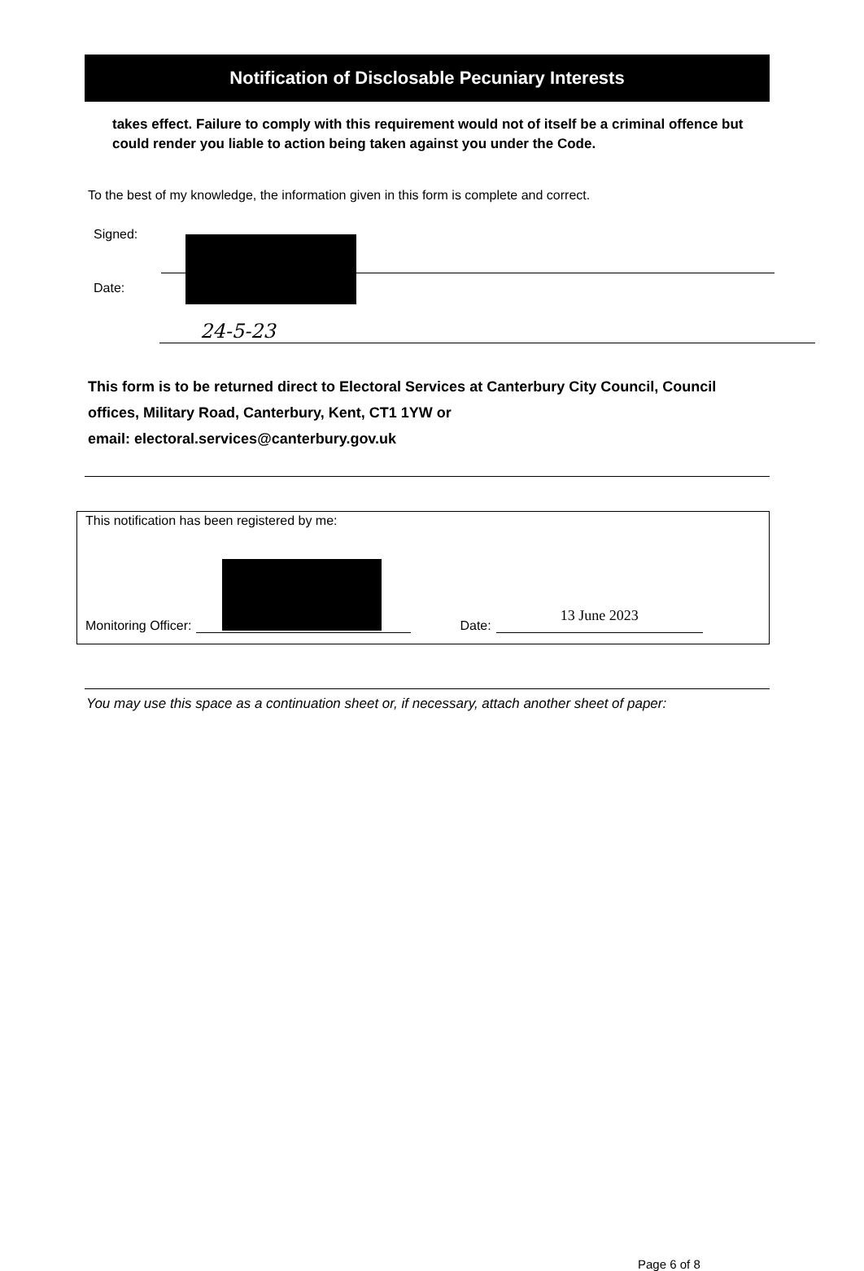Notification of Disclosable Pecuniary Interests
takes effect. Failure to comply with this requirement would not of itself be a criminal offence but could render you liable to action being taken against you under the Code.
To the best of my knowledge, the information given in this form is complete and correct.
Signed:
Date:
24-5-23
This form is to be returned direct to Electoral Services at Canterbury City Council, Council offices, Military Road, Canterbury, Kent, CT1 1YW or
email: electoral.services@canterbury.gov.uk
This notification has been registered by me:
Monitoring Officer: Date: 13 June 2023
You may use this space as a continuation sheet or, if necessary, attach another sheet of paper:
Page 6 of 8